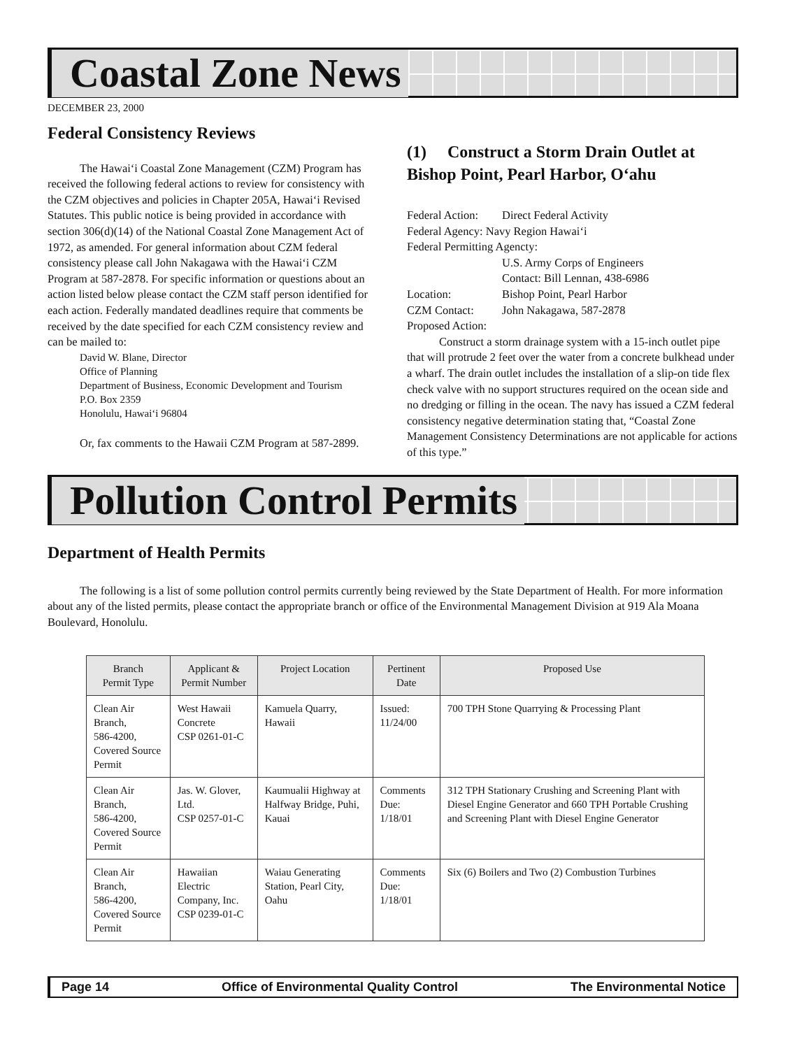Coastal Zone News
DECEMBER 23, 2000
Federal Consistency Reviews
The Hawai‘i Coastal Zone Management (CZM) Program has received the following federal actions to review for consistency with the CZM objectives and policies in Chapter 205A, Hawai‘i Revised Statutes. This public notice is being provided in accordance with section 306(d)(14) of the National Coastal Zone Management Act of 1972, as amended. For general information about CZM federal consistency please call John Nakagawa with the Hawai‘i CZM Program at 587-2878. For specific information or questions about an action listed below please contact the CZM staff person identified for each action. Federally mandated deadlines require that comments be received by the date specified for each CZM consistency review and can be mailed to:
David W. Blane, Director
Office of Planning
Department of Business, Economic Development and Tourism
P.O. Box 2359
Honolulu, Hawai‘i 96804
Or, fax comments to the Hawaii CZM Program at 587-2899.
(1) Construct a Storm Drain Outlet at Bishop Point, Pearl Harbor, O‘ahu
| Federal Action: | Direct Federal Activity |
| Federal Agency: Navy Region Hawai‘i | |
| Federal Permitting Agencty: | |
| | U.S. Army Corps of Engineers Contact: Bill Lennan, 438-6986 |
| Location: | Bishop Point, Pearl Harbor |
| CZM Contact: | John Nakagawa, 587-2878 |
| Proposed Action: | |
Construct a storm drainage system with a 15-inch outlet pipe that will protrude 2 feet over the water from a concrete bulkhead under a wharf. The drain outlet includes the installation of a slip-on tide flex check valve with no support structures required on the ocean side and no dredging or filling in the ocean. The navy has issued a CZM federal consistency negative determination stating that, “Coastal Zone Management Consistency Determinations are not applicable for actions of this type.”
Pollution Control Permits
Department of Health Permits
The following is a list of some pollution control permits currently being reviewed by the State Department of Health. For more information about any of the listed permits, please contact the appropriate branch or office of the Environmental Management Division at 919 Ala Moana Boulevard, Honolulu.
| Branch Permit Type | Applicant & Permit Number | Project Location | Pertinent Date | Proposed Use |
| --- | --- | --- | --- | --- |
| Clean Air Branch, 586-4200, Covered Source Permit | West Hawaii Concrete CSP 0261-01-C | Kamuela Quarry, Hawaii | Issued: 11/24/00 | 700 TPH Stone Quarrying & Processing Plant |
| Clean Air Branch, 586-4200, Covered Source Permit | Jas. W. Glover, Ltd. CSP 0257-01-C | Kaumualii Highway at Halfway Bridge, Puhi, Kauai | Comments Due: 1/18/01 | 312 TPH Stationary Crushing and Screening Plant with Diesel Engine Generator and 660 TPH Portable Crushing and Screening Plant with Diesel Engine Generator |
| Clean Air Branch, 586-4200, Covered Source Permit | Hawaiian Electric Company, Inc. CSP 0239-01-C | Waiau Generating Station, Pearl City, Oahu | Comments Due: 1/18/01 | Six (6) Boilers and Two (2) Combustion Turbines |
Page 14 Office of Environmental Quality Control The Environmental Notice